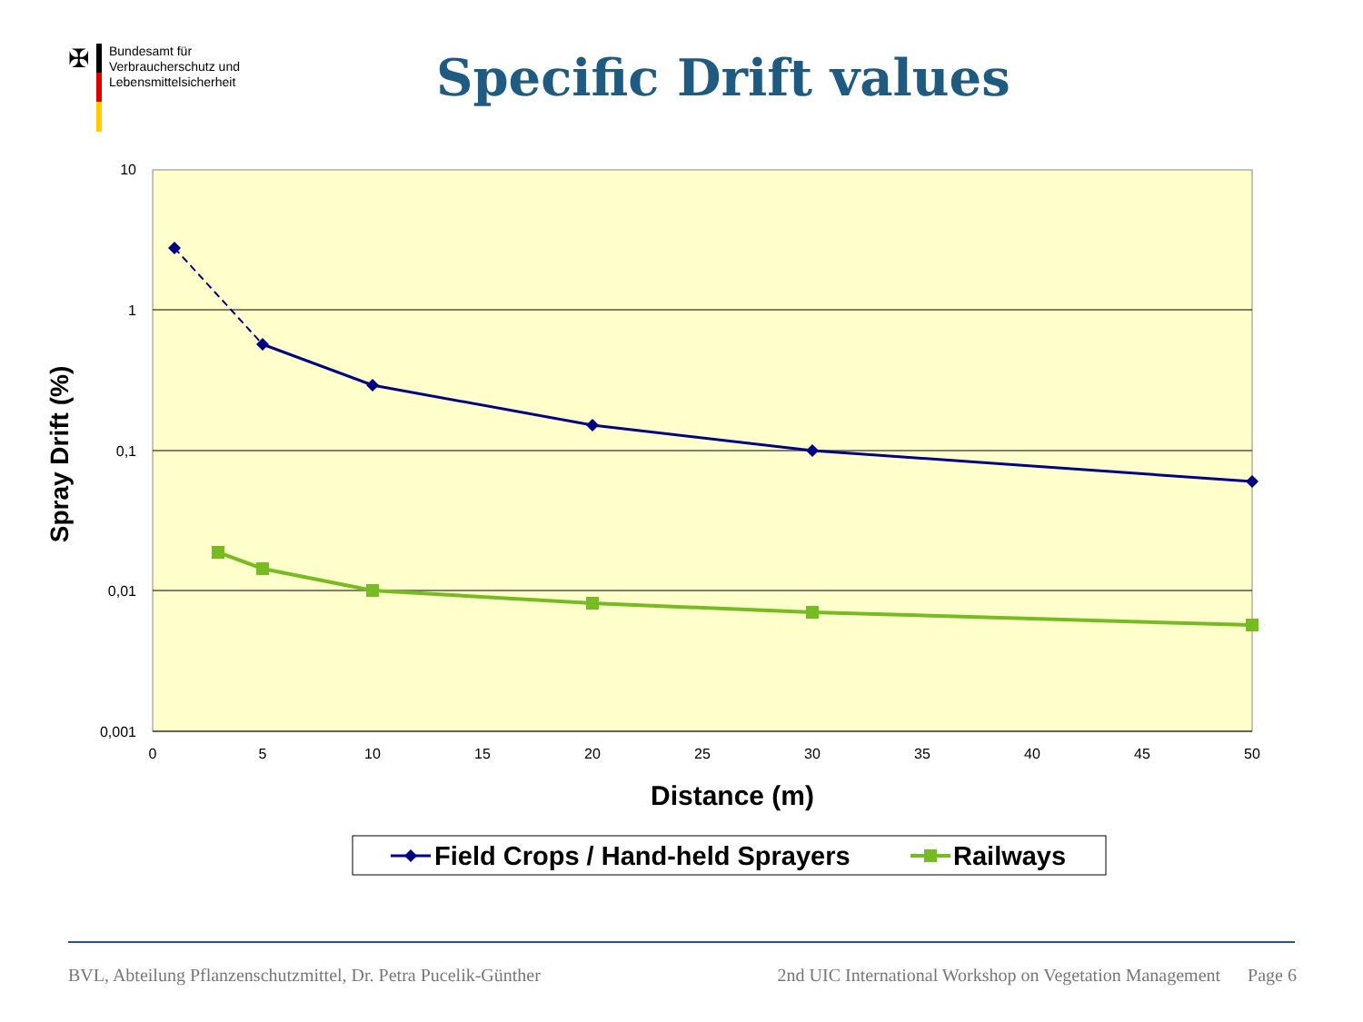✠
Bundesamt für
Verbraucherschutz und
Lebensmittelsicherheit
Specific Drift values
10
1
0,1
0,01
0,001
0
5
10
15
20
25
30
35
40
45
50
Distance (m)
Spray Drift (%)
Field Crops / Hand-held Sprayers
Railways
BVL, Abteilung Pflanzenschutzmittel, Dr. Petra Pucelik-Günther 2nd UIC International Workshop on Vegetation Management Page 6